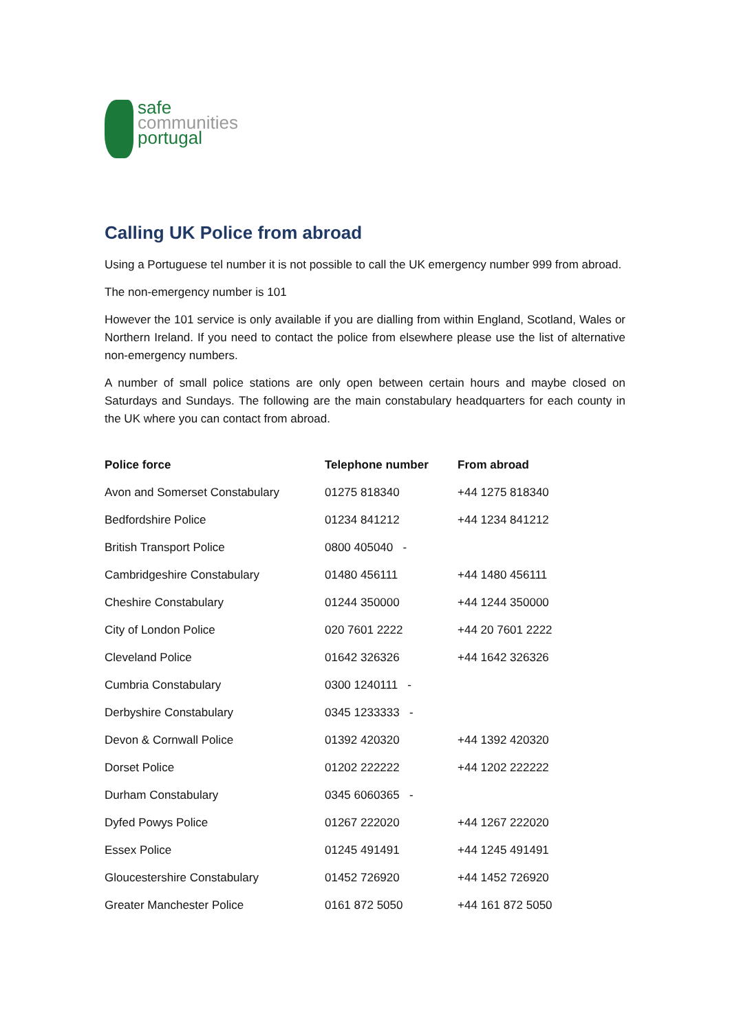safe
communities
portugal
Calling UK Police from abroad
Using a Portuguese tel number it is not possible to call the UK emergency number 999 from abroad.
The non-emergency number is 101
However the 101 service is only available if you are dialling from within England, Scotland, Wales or Northern Ireland. If you need to contact the police from elsewhere please use the list of alternative non-emergency numbers.
A number of small police stations are only open between certain hours and maybe closed on Saturdays and Sundays. The following are the main constabulary headquarters for each county in the UK where you can contact from abroad.
| Police force | Telephone number | From abroad |
| --- | --- | --- |
| Avon and Somerset Constabulary | 01275 818340 | +44 1275 818340 |
| Bedfordshire Police | 01234 841212 | +44 1234 841212 |
| British Transport Police | 0800 405040 - | |
| Cambridgeshire Constabulary | 01480 456111 | +44 1480 456111 |
| Cheshire Constabulary | 01244 350000 | +44 1244 350000 |
| City of London Police | 020 7601 2222 | +44 20 7601 2222 |
| Cleveland Police | 01642 326326 | +44 1642 326326 |
| Cumbria Constabulary | 0300 1240111 - | |
| Derbyshire Constabulary | 0345 1233333 - | |
| Devon & Cornwall Police | 01392 420320 | +44 1392 420320 |
| Dorset Police | 01202 222222 | +44 1202 222222 |
| Durham Constabulary | 0345 6060365 - | |
| Dyfed Powys Police | 01267 222020 | +44 1267 222020 |
| Essex Police | 01245 491491 | +44 1245 491491 |
| Gloucestershire Constabulary | 01452 726920 | +44 1452 726920 |
| Greater Manchester Police | 0161 872 5050 | +44 161 872 5050 |